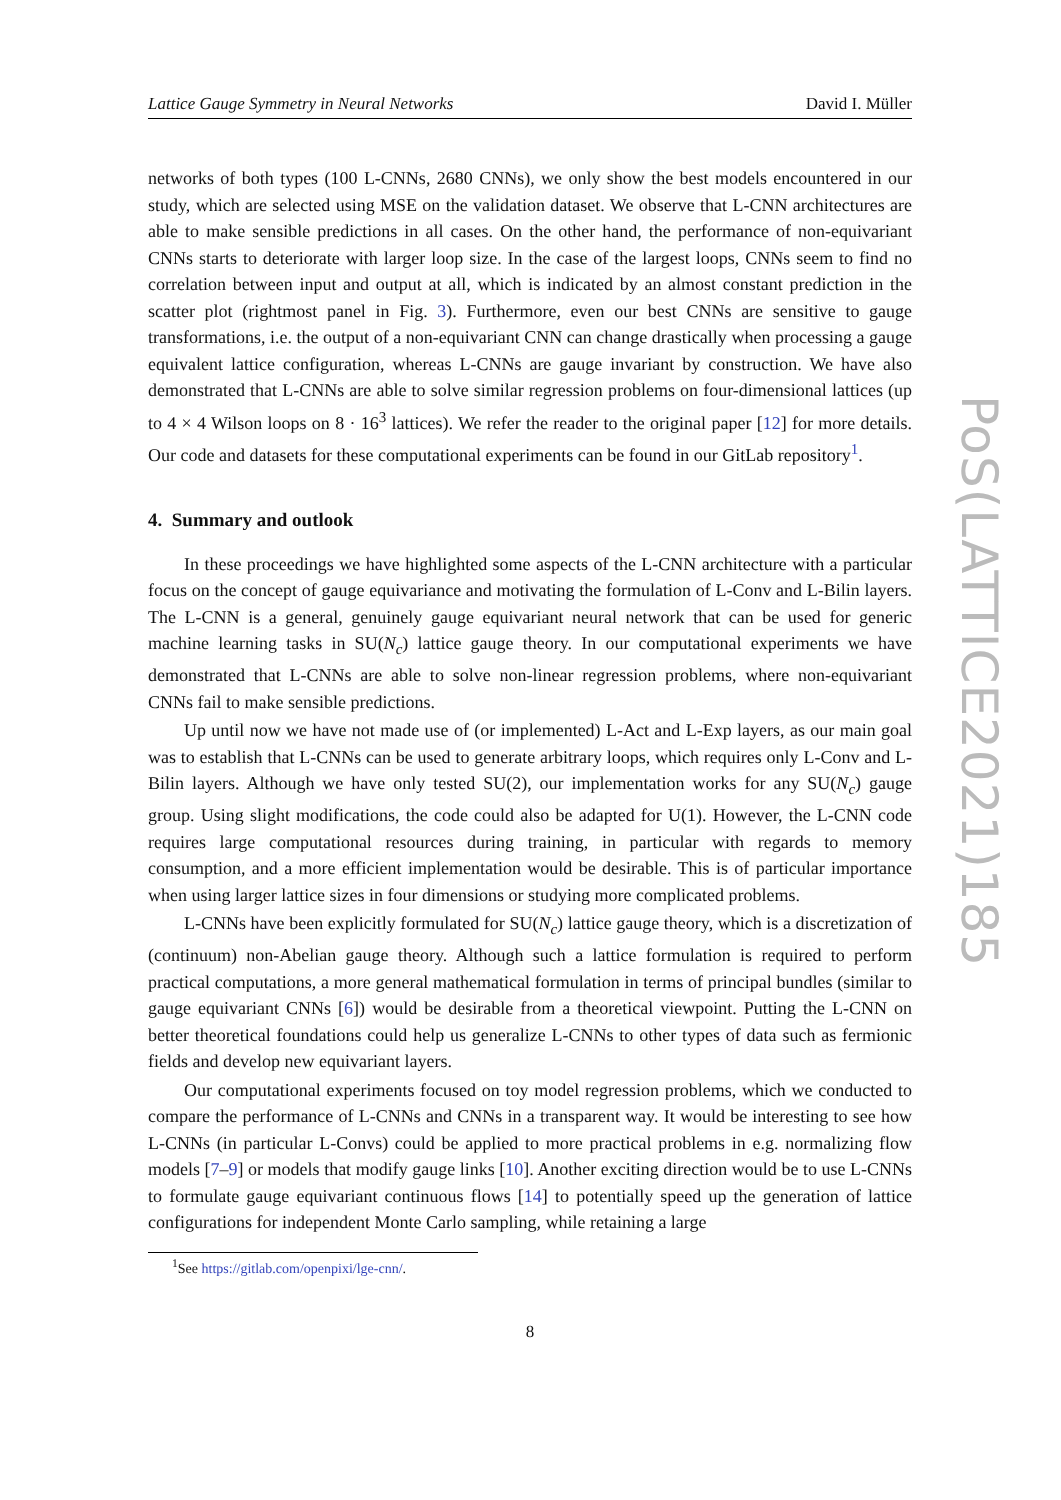Lattice Gauge Symmetry in Neural Networks David I. Müller
networks of both types (100 L-CNNs, 2680 CNNs), we only show the best models encountered in our study, which are selected using MSE on the validation dataset. We observe that L-CNN architectures are able to make sensible predictions in all cases. On the other hand, the performance of non-equivariant CNNs starts to deteriorate with larger loop size. In the case of the largest loops, CNNs seem to find no correlation between input and output at all, which is indicated by an almost constant prediction in the scatter plot (rightmost panel in Fig. 3). Furthermore, even our best CNNs are sensitive to gauge transformations, i.e. the output of a non-equivariant CNN can change drastically when processing a gauge equivalent lattice configuration, whereas L-CNNs are gauge invariant by construction. We have also demonstrated that L-CNNs are able to solve similar regression problems on four-dimensional lattices (up to 4 × 4 Wilson loops on 8 · 16<sup>3</sup> lattices). We refer the reader to the original paper [12] for more details. Our code and datasets for these computational experiments can be found in our GitLab repository<sup>1</sup>.
4. Summary and outlook
In these proceedings we have highlighted some aspects of the L-CNN architecture with a particular focus on the concept of gauge equivariance and motivating the formulation of L-Conv and L-Bilin layers. The L-CNN is a general, genuinely gauge equivariant neural network that can be used for generic machine learning tasks in SU(N<sub>c</sub>) lattice gauge theory. In our computational experiments we have demonstrated that L-CNNs are able to solve non-linear regression problems, where non-equivariant CNNs fail to make sensible predictions.
Up until now we have not made use of (or implemented) L-Act and L-Exp layers, as our main goal was to establish that L-CNNs can be used to generate arbitrary loops, which requires only L-Conv and L-Bilin layers. Although we have only tested SU(2), our implementation works for any SU(N<sub>c</sub>) gauge group. Using slight modifications, the code could also be adapted for U(1). However, the L-CNN code requires large computational resources during training, in particular with regards to memory consumption, and a more efficient implementation would be desirable. This is of particular importance when using larger lattice sizes in four dimensions or studying more complicated problems.
L-CNNs have been explicitly formulated for SU(N<sub>c</sub>) lattice gauge theory, which is a discretization of (continuum) non-Abelian gauge theory. Although such a lattice formulation is required to perform practical computations, a more general mathematical formulation in terms of principal bundles (similar to gauge equivariant CNNs [6]) would be desirable from a theoretical viewpoint. Putting the L-CNN on better theoretical foundations could help us generalize L-CNNs to other types of data such as fermionic fields and develop new equivariant layers.
Our computational experiments focused on toy model regression problems, which we conducted to compare the performance of L-CNNs and CNNs in a transparent way. It would be interesting to see how L-CNNs (in particular L-Convs) could be applied to more practical problems in e.g. normalizing flow models [7–9] or models that modify gauge links [10]. Another exciting direction would be to use L-CNNs to formulate gauge equivariant continuous flows [14] to potentially speed up the generation of lattice configurations for independent Monte Carlo sampling, while retaining a large
<sup>1</sup> See https://gitlab.com/openpixi/lge-cnn/.
8
PoS(LATTICE2021)185